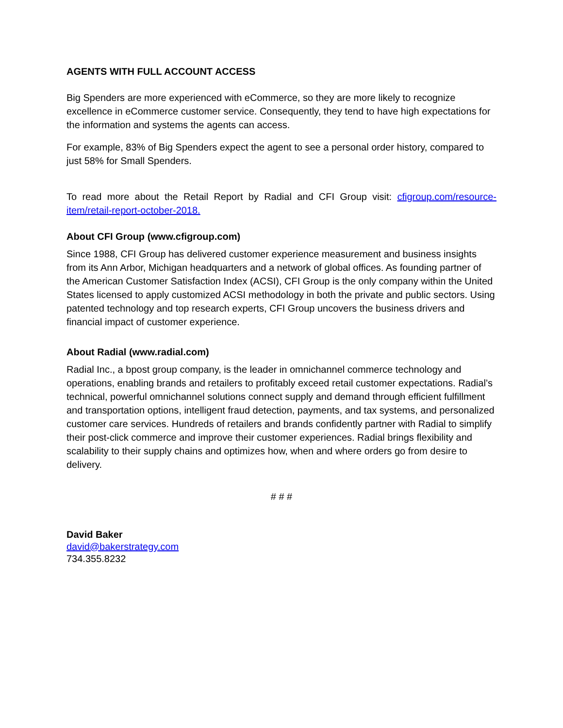AGENTS WITH FULL ACCOUNT ACCESS
Big Spenders are more experienced with eCommerce, so they are more likely to recognize excellence in eCommerce customer service. Consequently, they tend to have high expectations for the information and systems the agents can access.
For example, 83% of Big Spenders expect the agent to see a personal order history, compared to just 58% for Small Spenders.
To read more about the Retail Report by Radial and CFI Group visit: cfigroup.com/resource-item/retail-report-october-2018.
About CFI Group (www.cfigroup.com)
Since 1988, CFI Group has delivered customer experience measurement and business insights from its Ann Arbor, Michigan headquarters and a network of global offices. As founding partner of the American Customer Satisfaction Index (ACSI), CFI Group is the only company within the United States licensed to apply customized ACSI methodology in both the private and public sectors. Using patented technology and top research experts, CFI Group uncovers the business drivers and financial impact of customer experience.
About Radial (www.radial.com)
Radial Inc., a bpost group company, is the leader in omnichannel commerce technology and operations, enabling brands and retailers to profitably exceed retail customer expectations. Radial’s technical, powerful omnichannel solutions connect supply and demand through efficient fulfillment and transportation options, intelligent fraud detection, payments, and tax systems, and personalized customer care services. Hundreds of retailers and brands confidently partner with Radial to simplify their post-click commerce and improve their customer experiences. Radial brings flexibility and scalability to their supply chains and optimizes how, when and where orders go from desire to delivery.
# # #
David Baker
david@bakerstrategy.com
734.355.8232